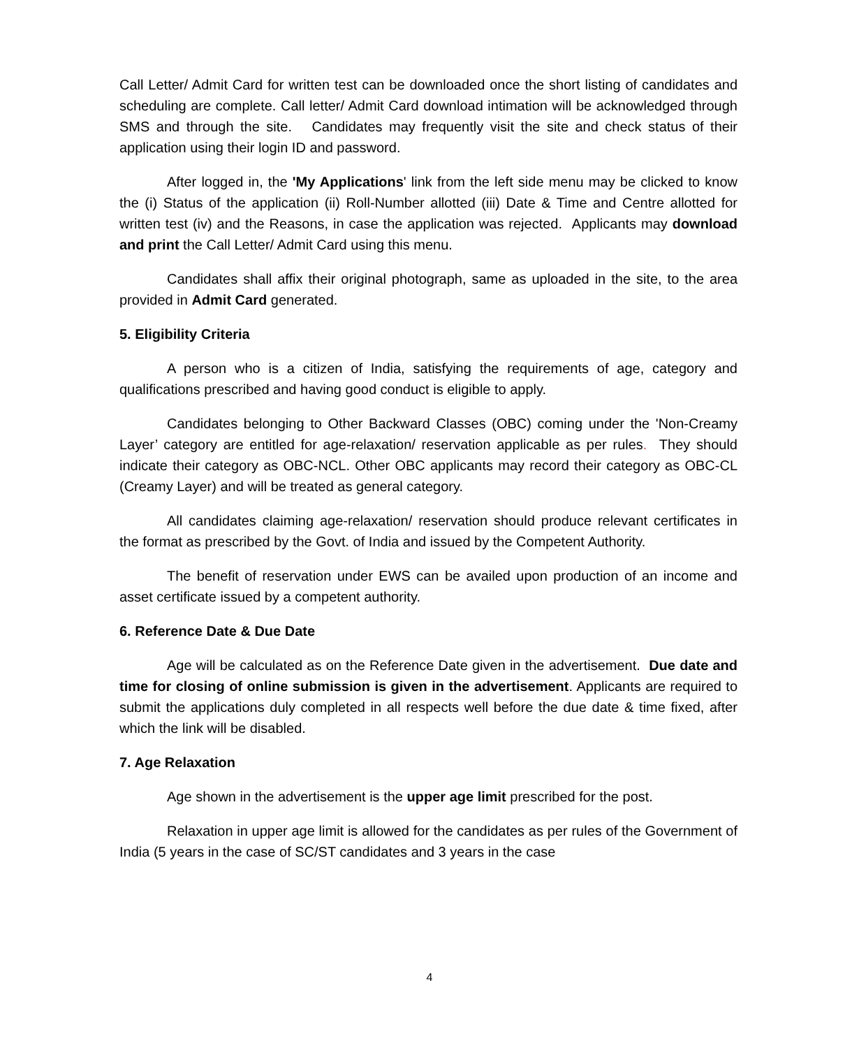Call Letter/ Admit Card for written test can be downloaded once the short listing of candidates and scheduling are complete. Call letter/ Admit Card download intimation will be acknowledged through SMS and through the site. Candidates may frequently visit the site and check status of their application using their login ID and password.
After logged in, the 'My Applications' link from the left side menu may be clicked to know the (i) Status of the application (ii) Roll-Number allotted (iii) Date & Time and Centre allotted for written test (iv) and the Reasons, in case the application was rejected. Applicants may download and print the Call Letter/ Admit Card using this menu.
Candidates shall affix their original photograph, same as uploaded in the site, to the area provided in Admit Card generated.
5. Eligibility Criteria
A person who is a citizen of India, satisfying the requirements of age, category and qualifications prescribed and having good conduct is eligible to apply.
Candidates belonging to Other Backward Classes (OBC) coming under the 'Non-Creamy Layer’ category are entitled for age-relaxation/ reservation applicable as per rules. They should indicate their category as OBC-NCL. Other OBC applicants may record their category as OBC-CL (Creamy Layer) and will be treated as general category.
All candidates claiming age-relaxation/ reservation should produce relevant certificates in the format as prescribed by the Govt. of India and issued by the Competent Authority.
The benefit of reservation under EWS can be availed upon production of an income and asset certificate issued by a competent authority.
6. Reference Date & Due Date
Age will be calculated as on the Reference Date given in the advertisement. Due date and time for closing of online submission is given in the advertisement. Applicants are required to submit the applications duly completed in all respects well before the due date & time fixed, after which the link will be disabled.
7. Age Relaxation
Age shown in the advertisement is the upper age limit prescribed for the post.
Relaxation in upper age limit is allowed for the candidates as per rules of the Government of India (5 years in the case of SC/ST candidates and 3 years in the case
4